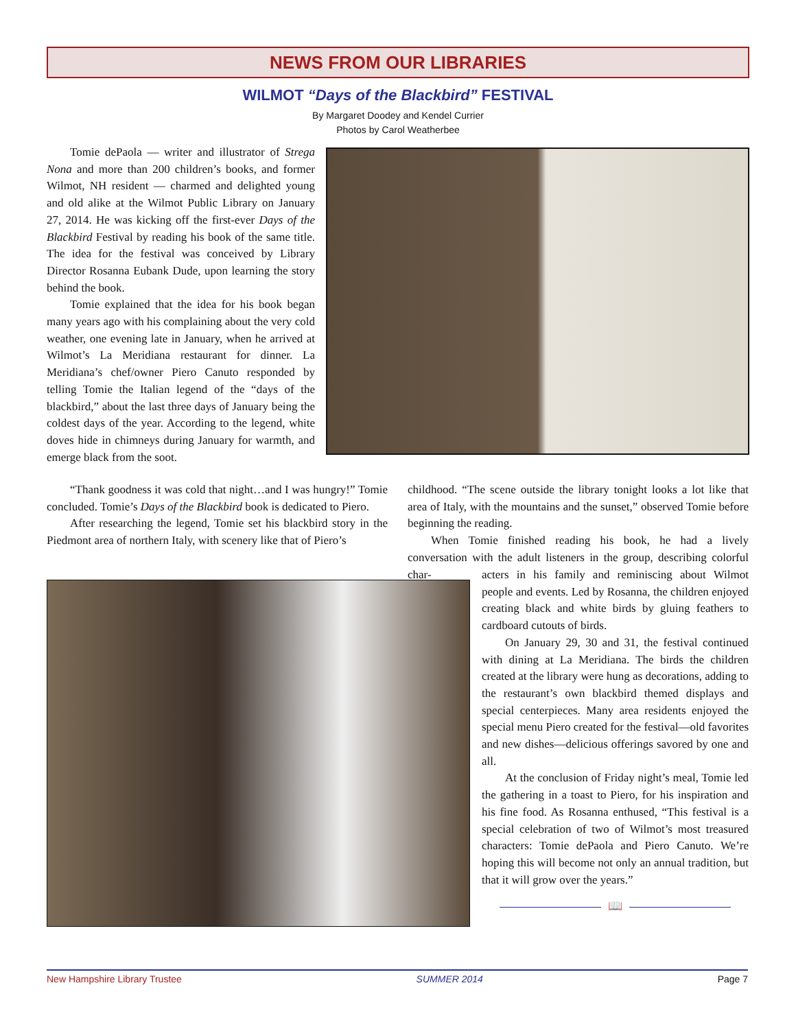NEWS FROM OUR LIBRARIES
WILMOT “Days of the Blackbird” FESTIVAL
By Margaret Doodey and Kendel Currier
Photos by Carol Weatherbee
Tomie dePaola — writer and illustrator of Strega Nona and more than 200 children’s books, and former Wilmot, NH resident — charmed and delighted young and old alike at the Wilmot Public Library on January 27, 2014. He was kicking off the first-ever Days of the Blackbird Festival by reading his book of the same title. The idea for the festival was conceived by Library Director Rosanna Eubank Dude, upon learning the story behind the book.
Tomie explained that the idea for his book began many years ago with his complaining about the very cold weather, one evening late in January, when he arrived at Wilmot’s La Meridiana restaurant for dinner. La Meridiana’s chef/owner Piero Canuto responded by telling Tomie the Italian legend of the “days of the blackbird,” about the last three days of January being the coldest days of the year. According to the legend, white doves hide in chimneys during January for warmth, and emerge black from the soot.
“Thank goodness it was cold that night…and I was hungry!” Tomie concluded. Tomie’s Days of the Blackbird book is dedicated to Piero.
After researching the legend, Tomie set his blackbird story in the Piedmont area of northern Italy, with scenery like that of Piero’s
childhood. “The scene outside the library tonight looks a lot like that area of Italy, with the mountains and the sunset,” observed Tomie before beginning the reading.
When Tomie finished reading his book, he had a lively conversation with the adult listeners in the group, describing colorful char-
acters in his family and reminiscing about Wilmot people and events. Led by Rosanna, the children enjoyed creating black and white birds by gluing feathers to cardboard cutouts of birds.
On January 29, 30 and 31, the festival continued with dining at La Meridiana. The birds the children created at the library were hung as decorations, adding to the restaurant’s own blackbird themed displays and special centerpieces. Many area residents enjoyed the special menu Piero created for the festival—old favorites and new dishes—delicious offerings savored by one and all.
At the conclusion of Friday night’s meal, Tomie led the gathering in a toast to Piero, for his inspiration and his fine food. As Rosanna enthused, “This festival is a special celebration of two of Wilmot’s most treasured characters: Tomie dePaola and Piero Canuto. We’re hoping this will become not only an annual tradition, but that it will grow over the years.”
📖
New Hampshire Library Trustee SUMMER 2014 Page 7